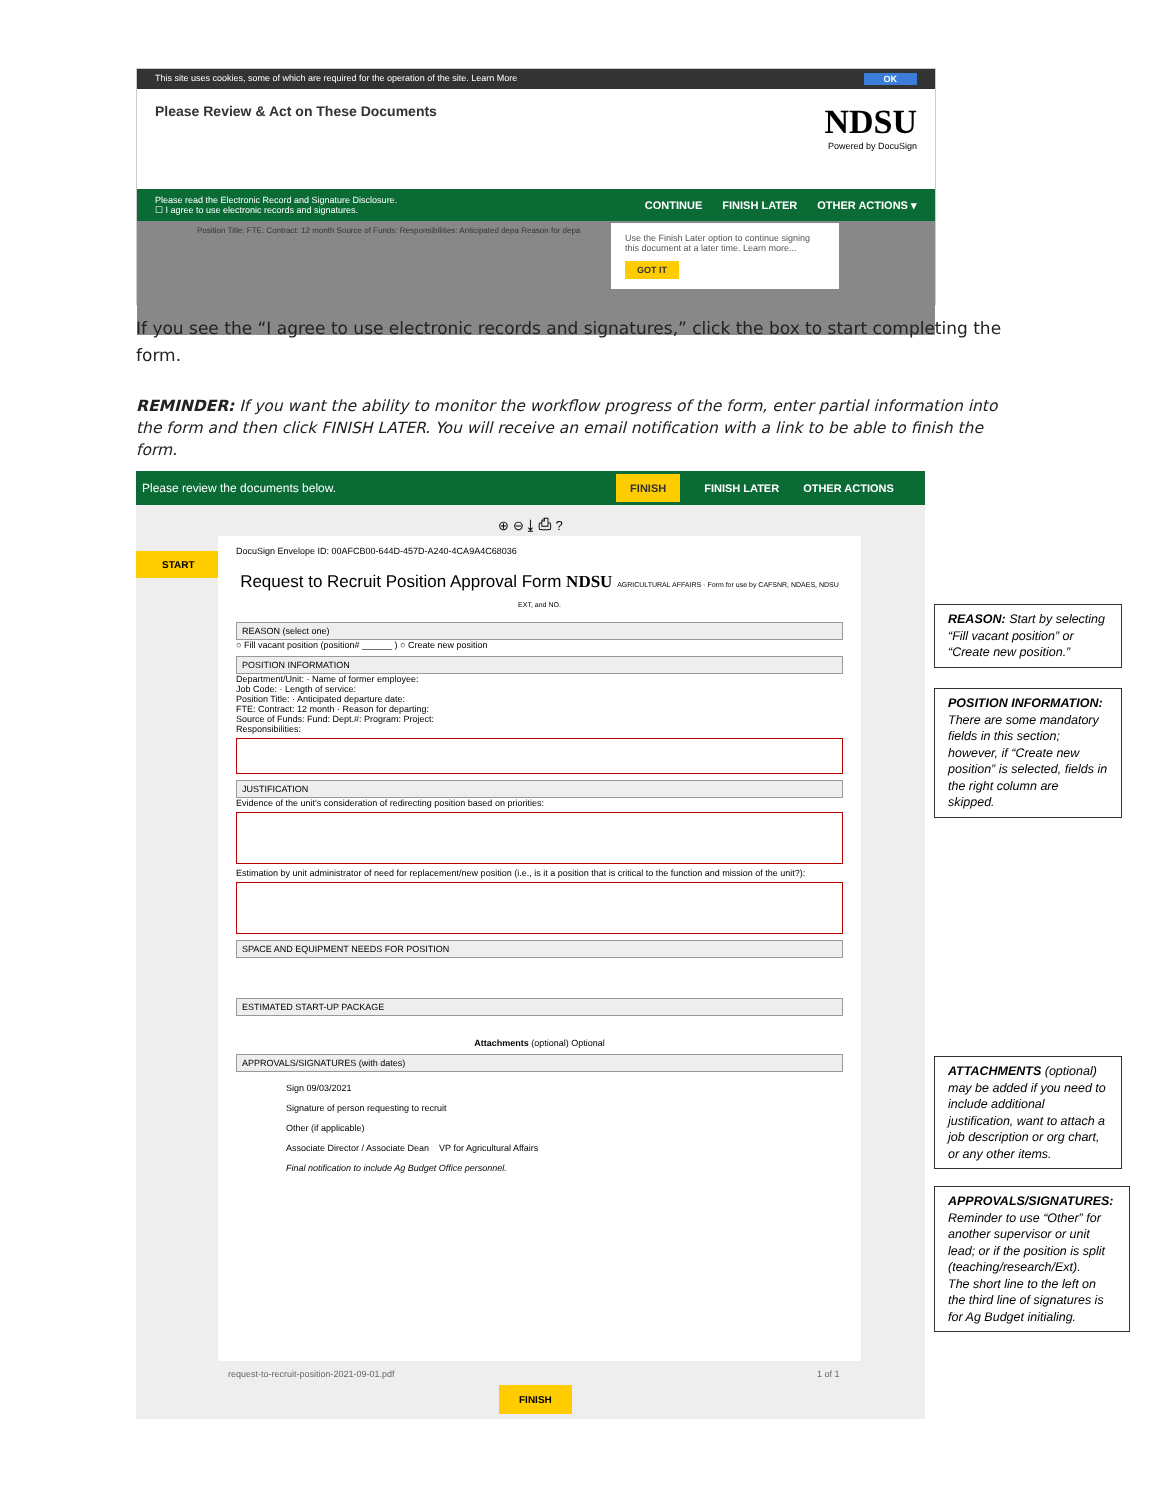This site uses cookies, some of which are required for the operation of the site. Learn More OK
Please Review & Act on These Documents
NDSU
Powered by DocuSign
Please read the Electronic Record and Signature Disclosure.
☐ I agree to use electronic records and signatures.
CONTINUE FINISH LATER OTHER ACTIONS ▾
Position Title: FTE: Contract: 12 month Source of Funds: Responsibilities: Anticipated depa Reason for depa
Use the Finish Later option to continue signing this document at a later time. Learn more...
GOT IT
If you see the “I agree to use electronic records and signatures,” click the box to start completing the form.
REMINDER: If you want the ability to monitor the workflow progress of the form, enter partial information into the form and then click FINISH LATER. You will receive an email notification with a link to be able to finish the form.
Please review the documents below. FINISH FINISH LATER OTHER ACTIONS
⊕ ⊖ ⤓ ⎙ ?
START
DocuSign Envelope ID: 00AFCB00-644D-457D-A240-4CA9A4C68036
Request to Recruit Position Approval Form NDSU AGRICULTURAL AFFAIRS · Form for use by CAFSNR, NDAES, NDSU EXT, and NO.
REASON (select one)
○ Fill vacant position (position# ______ ) ○ Create new position
POSITION INFORMATION
Department/Unit: · Name of former employee:
Job Code: · Length of service:
Position Title: · Anticipated departure date:
FTE: Contract: 12 month · Reason for departing:
Source of Funds: Fund: Dept.#: Program: Project:
Responsibilities:
JUSTIFICATION
Evidence of the unit's consideration of redirecting position based on priorities:
Estimation by unit administrator of need for replacement/new position (i.e., is it a position that is critical to the function and mission of the unit?):
SPACE AND EQUIPMENT NEEDS FOR POSITION
ESTIMATED START-UP PACKAGE
Attachments (optional) Optional
APPROVALS/SIGNATURES (with dates)
Sign 09/03/2021
Signature of person requesting to recruit
Other (if applicable)
Associate Director / Associate Dean VP for Agricultural Affairs
Final notification to include Ag Budget Office personnel.
request-to-recruit-position-2021-09-01.pdf 1 of 1
FINISH
REASON: Start by selecting “Fill vacant position” or “Create new position.”
POSITION INFORMATION: There are some mandatory fields in this section; however, if “Create new position” is selected, fields in the right column are skipped.
ATTACHMENTS (optional) may be added if you need to include additional justification, want to attach a job description or org chart, or any other items.
APPROVALS/SIGNATURES: Reminder to use “Other” for another supervisor or unit lead; or if the position is split (teaching/research/Ext).
The short line to the left on the third line of signatures is for Ag Budget initialing.